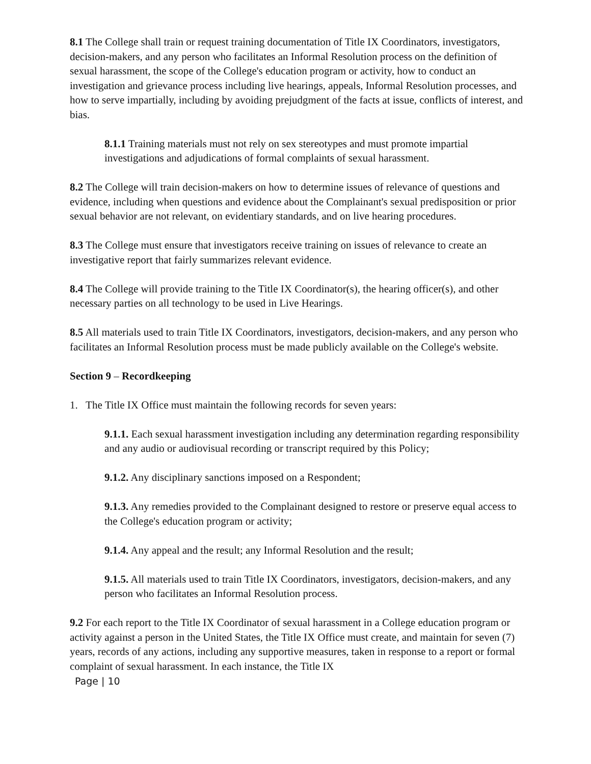8.1 The College shall train or request training documentation of Title IX Coordinators, investigators, decision-makers, and any person who facilitates an Informal Resolution process on the definition of sexual harassment, the scope of the College's education program or activity, how to conduct an investigation and grievance process including live hearings, appeals, Informal Resolution processes, and how to serve impartially, including by avoiding prejudgment of the facts at issue, conflicts of interest, and bias.
8.1.1 Training materials must not rely on sex stereotypes and must promote impartial investigations and adjudications of formal complaints of sexual harassment.
8.2 The College will train decision-makers on how to determine issues of relevance of questions and evidence, including when questions and evidence about the Complainant's sexual predisposition or prior sexual behavior are not relevant, on evidentiary standards, and on live hearing procedures.
8.3 The College must ensure that investigators receive training on issues of relevance to create an investigative report that fairly summarizes relevant evidence.
8.4 The College will provide training to the Title IX Coordinator(s), the hearing officer(s), and other necessary parties on all technology to be used in Live Hearings.
8.5 All materials used to train Title IX Coordinators, investigators, decision-makers, and any person who facilitates an Informal Resolution process must be made publicly available on the College's website.
Section 9 – Recordkeeping
1. The Title IX Office must maintain the following records for seven years:
9.1.1. Each sexual harassment investigation including any determination regarding responsibility and any audio or audiovisual recording or transcript required by this Policy;
9.1.2. Any disciplinary sanctions imposed on a Respondent;
9.1.3. Any remedies provided to the Complainant designed to restore or preserve equal access to the College's education program or activity;
9.1.4. Any appeal and the result; any Informal Resolution and the result;
9.1.5. All materials used to train Title IX Coordinators, investigators, decision-makers, and any person who facilitates an Informal Resolution process.
9.2 For each report to the Title IX Coordinator of sexual harassment in a College education program or activity against a person in the United States, the Title IX Office must create, and maintain for seven (7) years, records of any actions, including any supportive measures, taken in response to a report or formal complaint of sexual harassment. In each instance, the Title IX
Page | 10